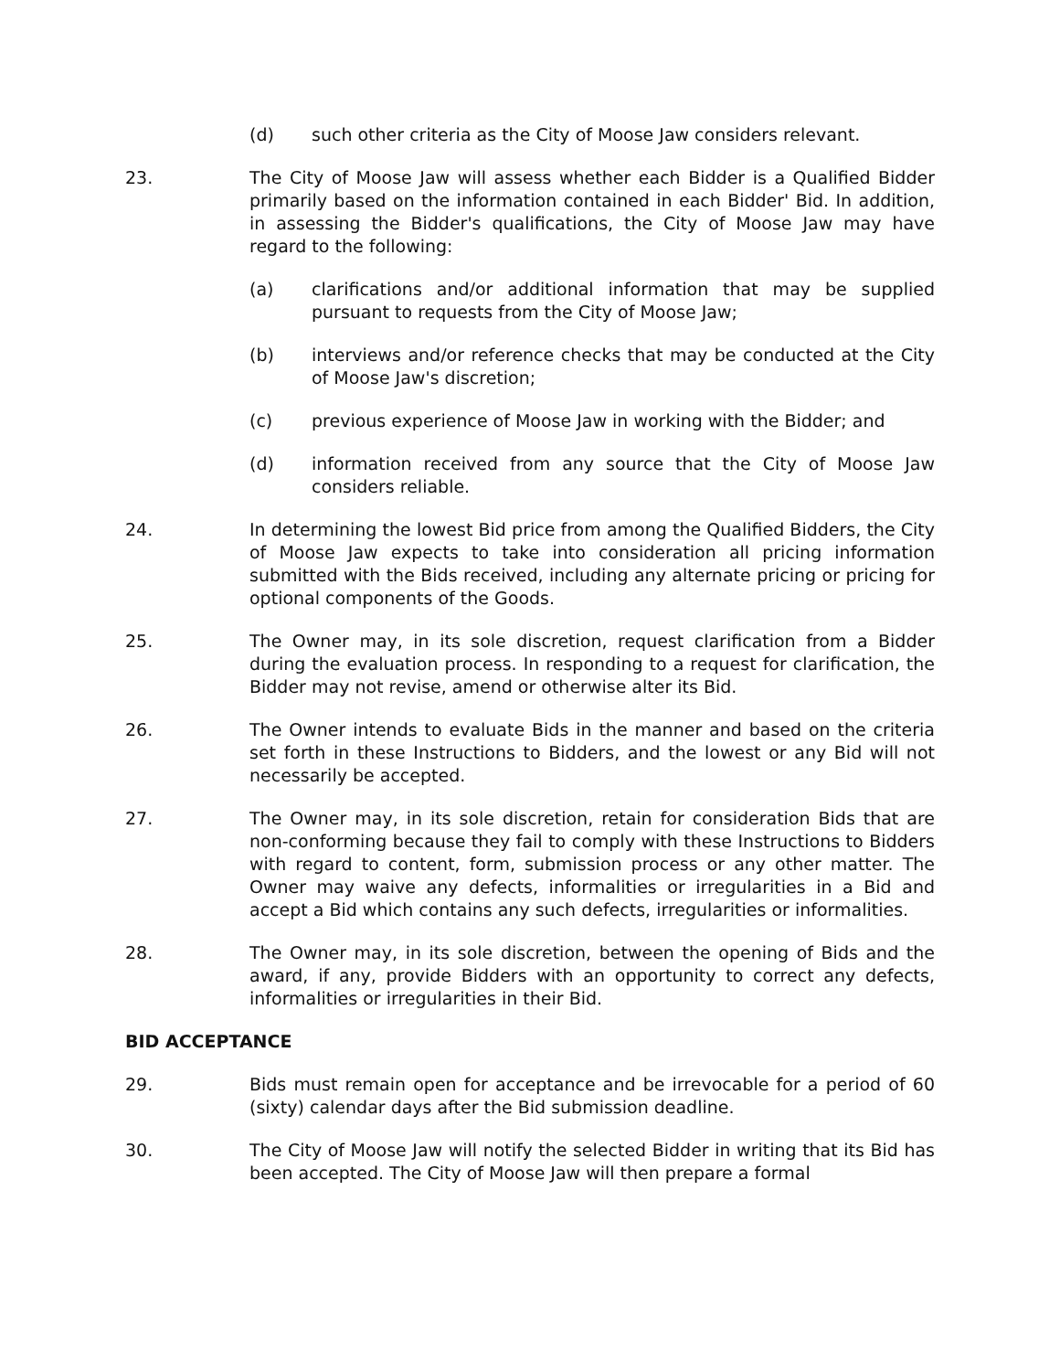(d) such other criteria as the City of Moose Jaw considers relevant.
23. The City of Moose Jaw will assess whether each Bidder is a Qualified Bidder primarily based on the information contained in each Bidder' Bid. In addition, in assessing the Bidder's qualifications, the City of Moose Jaw may have regard to the following:
(a) clarifications and/or additional information that may be supplied pursuant to requests from the City of Moose Jaw;
(b) interviews and/or reference checks that may be conducted at the City of Moose Jaw's discretion;
(c) previous experience of Moose Jaw in working with the Bidder; and
(d) information received from any source that the City of Moose Jaw considers reliable.
24. In determining the lowest Bid price from among the Qualified Bidders, the City of Moose Jaw expects to take into consideration all pricing information submitted with the Bids received, including any alternate pricing or pricing for optional components of the Goods.
25. The Owner may, in its sole discretion, request clarification from a Bidder during the evaluation process. In responding to a request for clarification, the Bidder may not revise, amend or otherwise alter its Bid.
26. The Owner intends to evaluate Bids in the manner and based on the criteria set forth in these Instructions to Bidders, and the lowest or any Bid will not necessarily be accepted.
27. The Owner may, in its sole discretion, retain for consideration Bids that are non-conforming because they fail to comply with these Instructions to Bidders with regard to content, form, submission process or any other matter. The Owner may waive any defects, informalities or irregularities in a Bid and accept a Bid which contains any such defects, irregularities or informalities.
28. The Owner may, in its sole discretion, between the opening of Bids and the award, if any, provide Bidders with an opportunity to correct any defects, informalities or irregularities in their Bid.
BID ACCEPTANCE
29. Bids must remain open for acceptance and be irrevocable for a period of 60 (sixty) calendar days after the Bid submission deadline.
30. The City of Moose Jaw will notify the selected Bidder in writing that its Bid has been accepted. The City of Moose Jaw will then prepare a formal